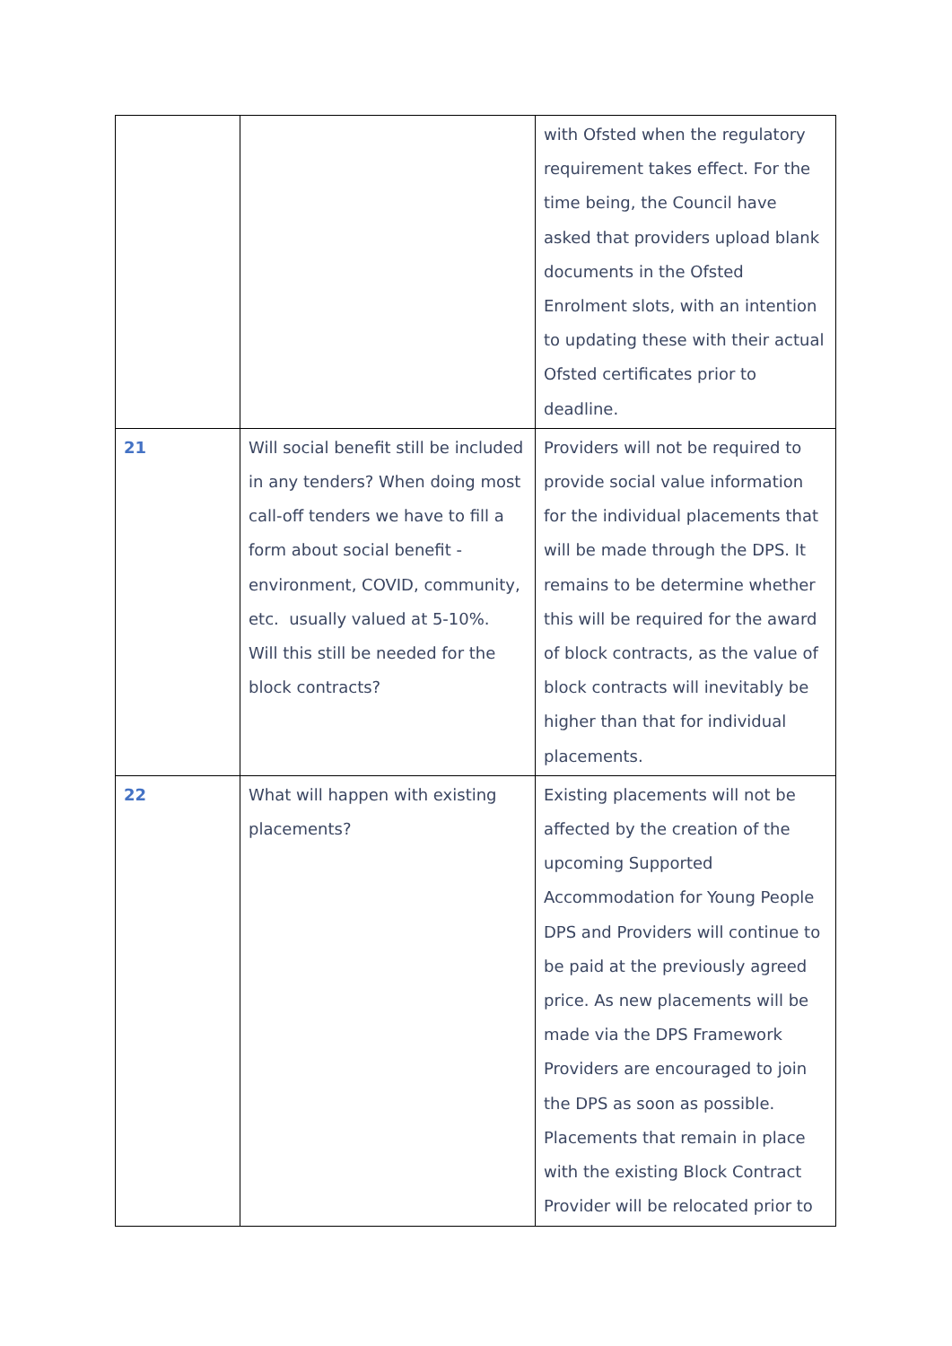| | | with Ofsted when the regulatory requirement takes effect. For the time being, the Council have asked that providers upload blank documents in the Ofsted Enrolment slots, with an intention to updating these with their actual Ofsted certificates prior to deadline. |
| 21 | Will social benefit still be included in any tenders? When doing most call-off tenders we have to fill a form about social benefit - environment, COVID, community, etc. usually valued at 5-10%. Will this still be needed for the block contracts? | Providers will not be required to provide social value information for the individual placements that will be made through the DPS. It remains to be determine whether this will be required for the award of block contracts, as the value of block contracts will inevitably be higher than that for individual placements. |
| 22 | What will happen with existing placements? | Existing placements will not be affected by the creation of the upcoming Supported Accommodation for Young People DPS and Providers will continue to be paid at the previously agreed price. As new placements will be made via the DPS Framework Providers are encouraged to join the DPS as soon as possible. Placements that remain in place with the existing Block Contract Provider will be relocated prior to |